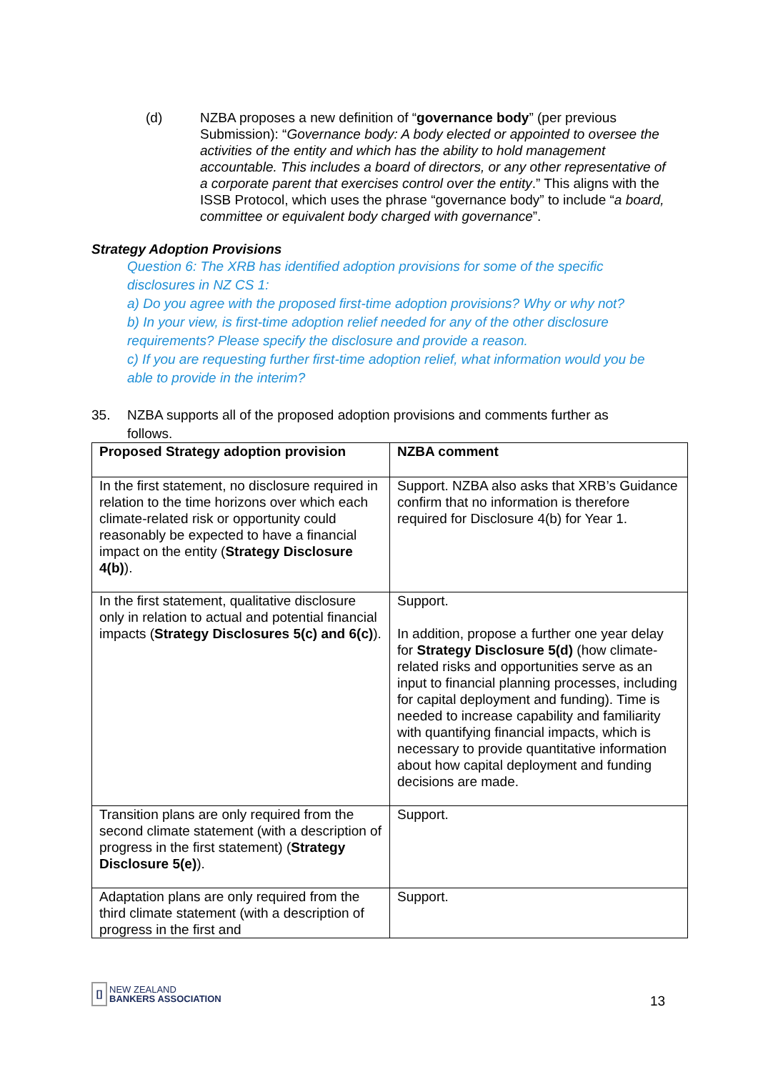(d) NZBA proposes a new definition of “governance body” (per previous Submission): “Governance body: A body elected or appointed to oversee the activities of the entity and which has the ability to hold management accountable. This includes a board of directors, or any other representative of a corporate parent that exercises control over the entity.” This aligns with the ISSB Protocol, which uses the phrase “governance body” to include “a board, committee or equivalent body charged with governance”.
Strategy Adoption Provisions
Question 6: The XRB has identified adoption provisions for some of the specific disclosures in NZ CS 1:
a) Do you agree with the proposed first-time adoption provisions? Why or why not?
b) In your view, is first-time adoption relief needed for any of the other disclosure requirements? Please specify the disclosure and provide a reason.
c) If you are requesting further first-time adoption relief, what information would you be able to provide in the interim?
35. NZBA supports all of the proposed adoption provisions and comments further as follows.
| Proposed Strategy adoption provision | NZBA comment |
| --- | --- |
| In the first statement, no disclosure required in relation to the time horizons over which each climate-related risk or opportunity could reasonably be expected to have a financial impact on the entity ( Strategy Disclosure 4(b) ). | Support. NZBA also asks that XRB’s Guidance confirm that no information is therefore required for Disclosure 4(b) for Year 1. |
| In the first statement, qualitative disclosure only in relation to actual and potential financial impacts ( Strategy Disclosures 5(c) and 6(c) ). | Support. In addition, propose a further one year delay for Strategy Disclosure 5(d) (how climate-related risks and opportunities serve as an input to financial planning processes, including for capital deployment and funding). Time is needed to increase capability and familiarity with quantifying financial impacts, which is necessary to provide quantitative information about how capital deployment and funding decisions are made. |
| Transition plans are only required from the second climate statement (with a description of progress in the first statement) ( Strategy Disclosure 5(e) ). | Support. |
| Adaptation plans are only required from the third climate statement (with a description of progress in the first and | Support. |
[]
NEW ZEALAND
BANKERS ASSOCIATION
13